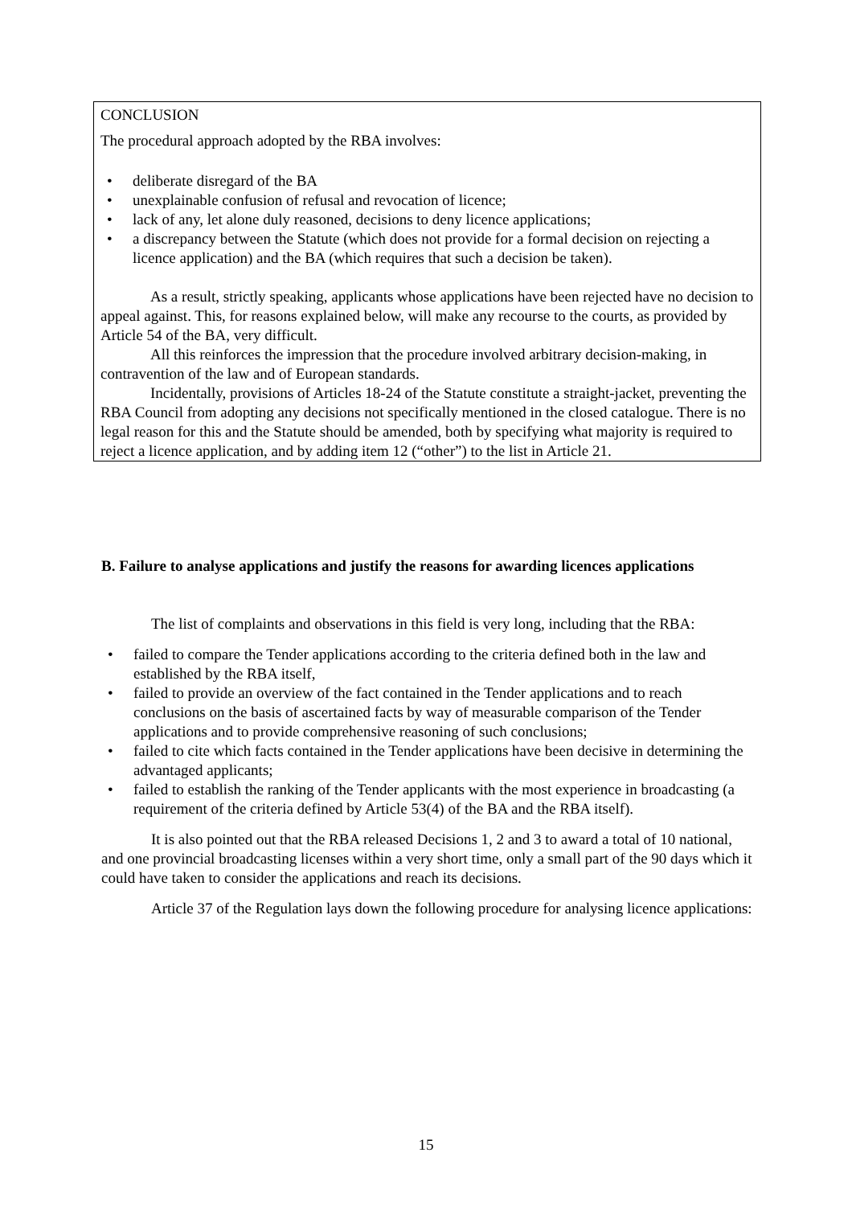CONCLUSION
The procedural approach adopted by the RBA involves:
• deliberate disregard of the BA
• unexplainable confusion of refusal and revocation of licence;
• lack of any, let alone duly reasoned, decisions to deny licence applications;
• a discrepancy between the Statute (which does not provide for a formal decision on rejecting a licence application) and the BA (which requires that such a decision be taken).
As a result, strictly speaking, applicants whose applications have been rejected have no decision to appeal against. This, for reasons explained below, will make any recourse to the courts, as provided by Article 54 of the BA, very difficult.
All this reinforces the impression that the procedure involved arbitrary decision-making, in contravention of the law and of European standards.
Incidentally, provisions of Articles 18-24 of the Statute constitute a straight-jacket, preventing the RBA Council from adopting any decisions not specifically mentioned in the closed catalogue. There is no legal reason for this and the Statute should be amended, both by specifying what majority is required to reject a licence application, and by adding item 12 (“other”) to the list in Article 21.
B. Failure to analyse applications and justify the reasons for awarding licences applications
The list of complaints and observations in this field is very long, including that the RBA:
• failed to compare the Tender applications according to the criteria defined both in the law and established by the RBA itself,
• failed to provide an overview of the fact contained in the Tender applications and to reach conclusions on the basis of ascertained facts by way of measurable comparison of the Tender applications and to provide comprehensive reasoning of such conclusions;
• failed to cite which facts contained in the Tender applications have been decisive in determining the advantaged applicants;
• failed to establish the ranking of the Tender applicants with the most experience in broadcasting (a requirement of the criteria defined by Article 53(4) of the BA and the RBA itself).
It is also pointed out that the RBA released Decisions 1, 2 and 3 to award a total of 10 national, and one provincial broadcasting licenses within a very short time, only a small part of the 90 days which it could have taken to consider the applications and reach its decisions.
Article 37 of the Regulation lays down the following procedure for analysing licence applications:
15